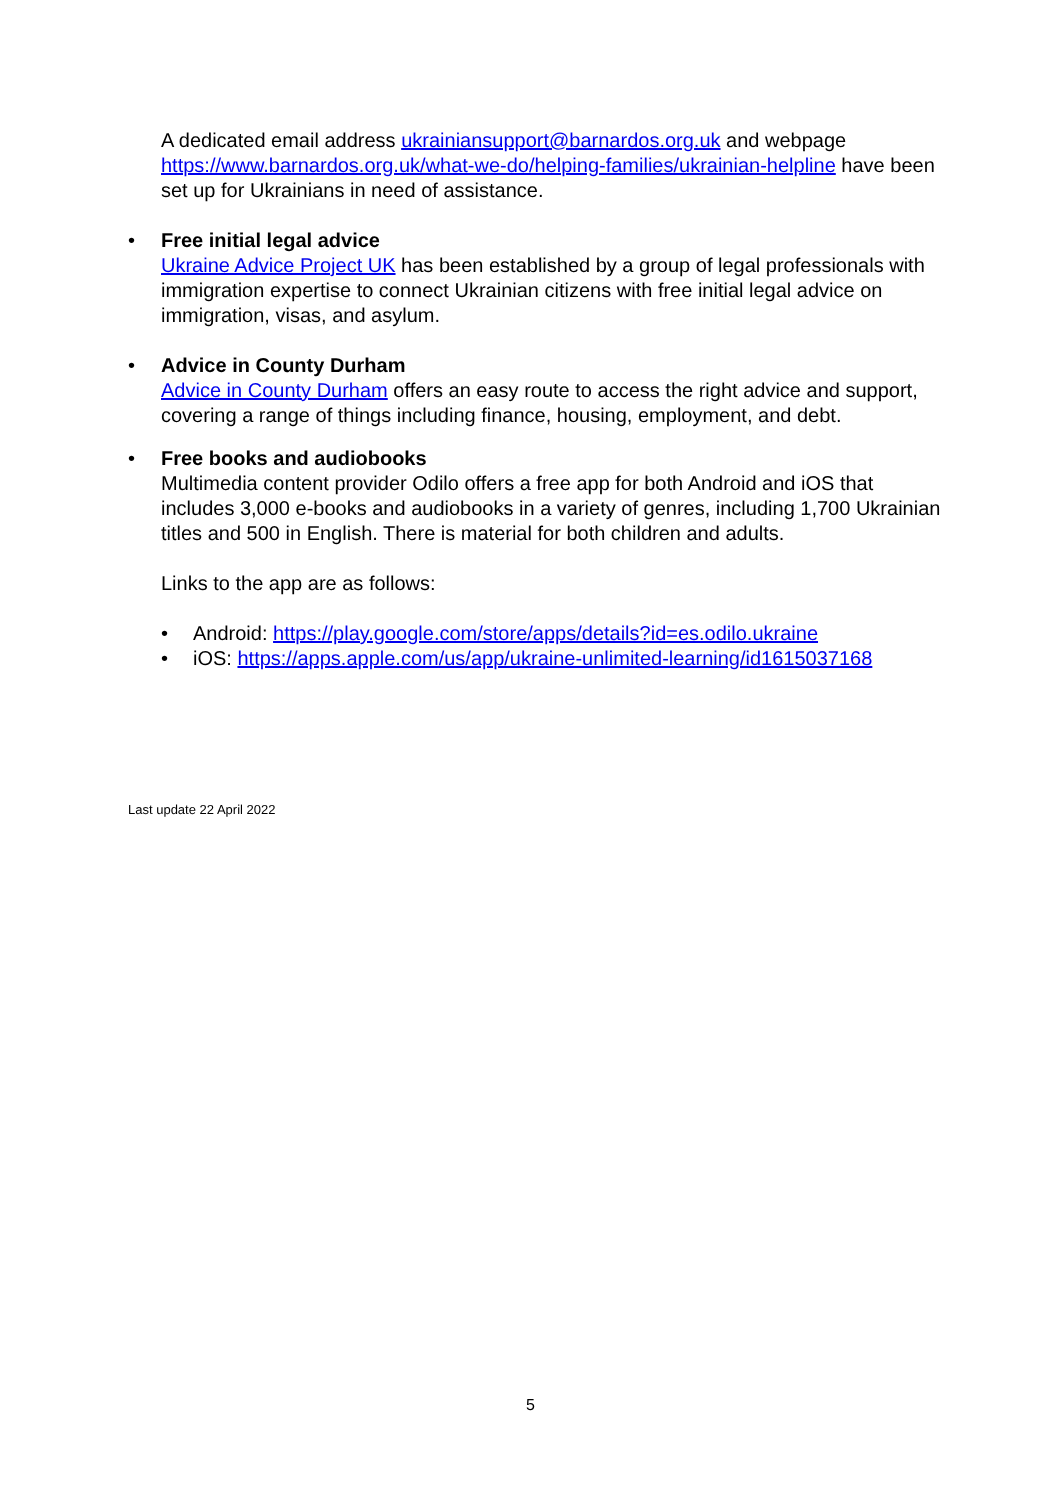A dedicated email address ukrainiansupport@barnardos.org.uk and webpage https://www.barnardos.org.uk/what-we-do/helping-families/ukrainian-helpline have been set up for Ukrainians in need of assistance.
•
Free initial legal advice
Ukraine Advice Project UK has been established by a group of legal professionals with immigration expertise to connect Ukrainian citizens with free initial legal advice on immigration, visas, and asylum.
•
Advice in County Durham
Advice in County Durham offers an easy route to access the right advice and support, covering a range of things including finance, housing, employment, and debt.
•
Free books and audiobooks
Multimedia content provider Odilo offers a free app for both Android and iOS that includes 3,000 e-books and audiobooks in a variety of genres, including 1,700 Ukrainian titles and 500 in English. There is material for both children and adults.
Links to the app are as follows:
• Android: https://play.google.com/store/apps/details?id=es.odilo.ukraine
• iOS: https://apps.apple.com/us/app/ukraine-unlimited-learning/id1615037168
Last update 22 April 2022
5